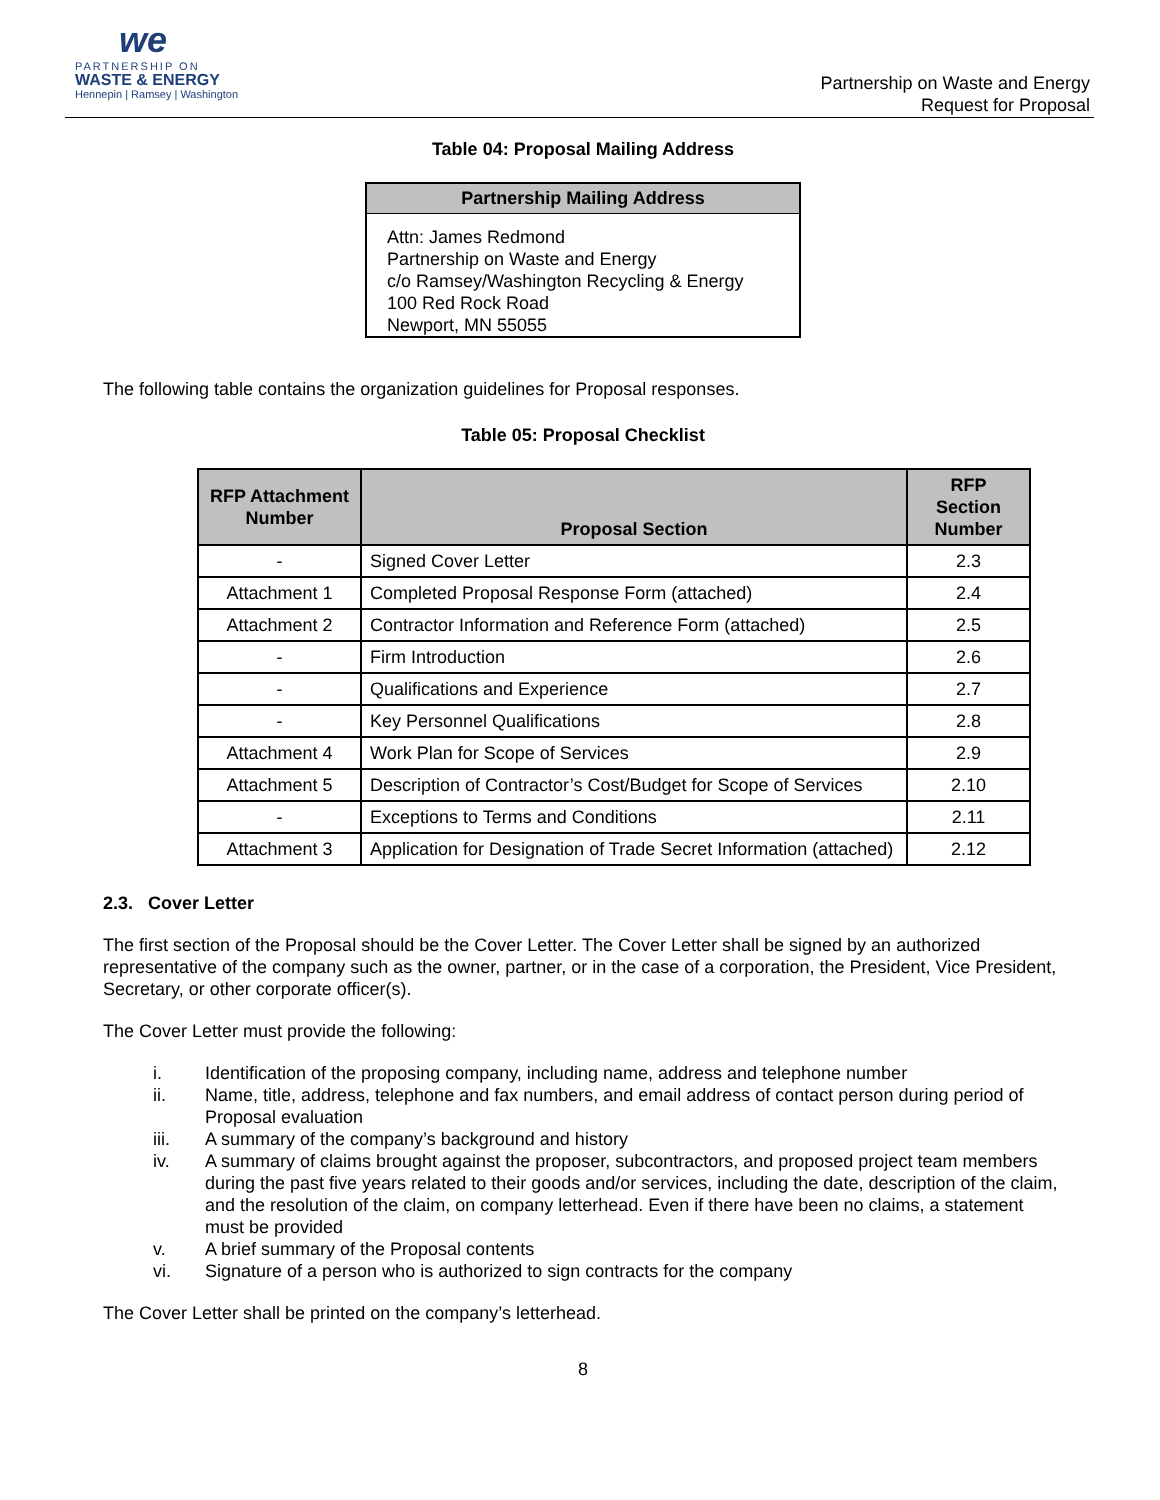we
PARTNERSHIP ON
WASTE & ENERGY
Hennepin | Ramsey | Washington
Partnership on Waste and Energy
Request for Proposal
Table 04: Proposal Mailing Address
| Partnership Mailing Address |
| --- |
| Attn: James Redmond Partnership on Waste and Energy c/o Ramsey/Washington Recycling & Energy 100 Red Rock Road Newport, MN 55055 |
The following table contains the organization guidelines for Proposal responses.
Table 05: Proposal Checklist
| RFP Attachment Number | Proposal Section | RFP Section Number |
| --- | --- | --- |
| - | Signed Cover Letter | 2.3 |
| Attachment 1 | Completed Proposal Response Form (attached) | 2.4 |
| Attachment 2 | Contractor Information and Reference Form (attached) | 2.5 |
| - | Firm Introduction | 2.6 |
| - | Qualifications and Experience | 2.7 |
| - | Key Personnel Qualifications | 2.8 |
| Attachment 4 | Work Plan for Scope of Services | 2.9 |
| Attachment 5 | Description of Contractor’s Cost/Budget for Scope of Services | 2.10 |
| - | Exceptions to Terms and Conditions | 2.11 |
| Attachment 3 | Application for Designation of Trade Secret Information (attached) | 2.12 |
2.3. Cover Letter
The first section of the Proposal should be the Cover Letter. The Cover Letter shall be signed by an authorized representative of the company such as the owner, partner, or in the case of a corporation, the President, Vice President, Secretary, or other corporate officer(s).
The Cover Letter must provide the following:
i. Identification of the proposing company, including name, address and telephone number
ii. Name, title, address, telephone and fax numbers, and email address of contact person during period of Proposal evaluation
iii. A summary of the company’s background and history
iv. A summary of claims brought against the proposer, subcontractors, and proposed project team members during the past five years related to their goods and/or services, including the date, description of the claim, and the resolution of the claim, on company letterhead. Even if there have been no claims, a statement must be provided
v. A brief summary of the Proposal contents
vi. Signature of a person who is authorized to sign contracts for the company
The Cover Letter shall be printed on the company’s letterhead.
8